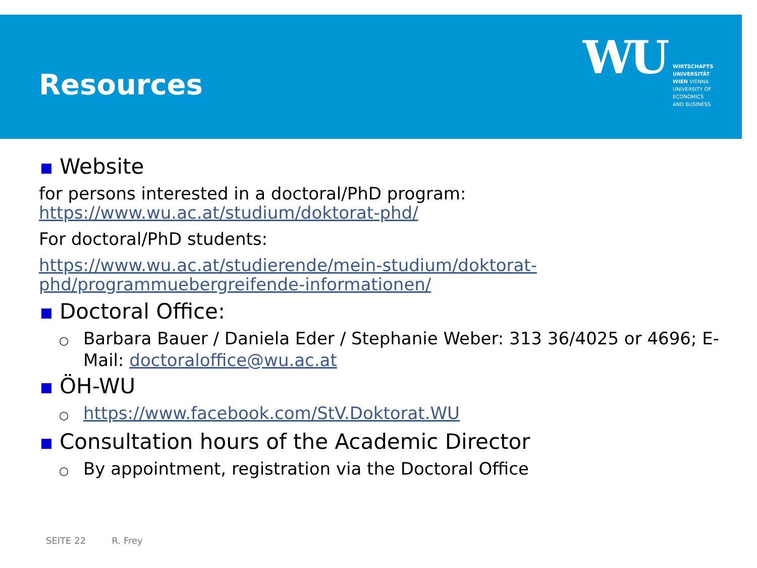Resources
WU
WIRTSCHAFTS
UNIVERSITÄT
WIEN VIENNA
UNIVERSITY OF
ECONOMICS
AND BUSINESS
Website
for persons interested in a doctoral/PhD program:
https://www.wu.ac.at/studium/doktorat-phd/
For doctoral/PhD students:
https://www.wu.ac.at/studierende/mein-studium/doktorat-phd/programmuebergreifende-informationen/
Doctoral Office:
○ Barbara Bauer / Daniela Eder / Stephanie Weber: 313 36/4025 or 4696; E-Mail: doctoraloffice@wu.ac.at
ÖH-WU
○ https://www.facebook.com/StV.Doktorat.WU
Consultation hours of the Academic Director
○ By appointment, registration via the Doctoral Office
SEITE 22 R. Frey